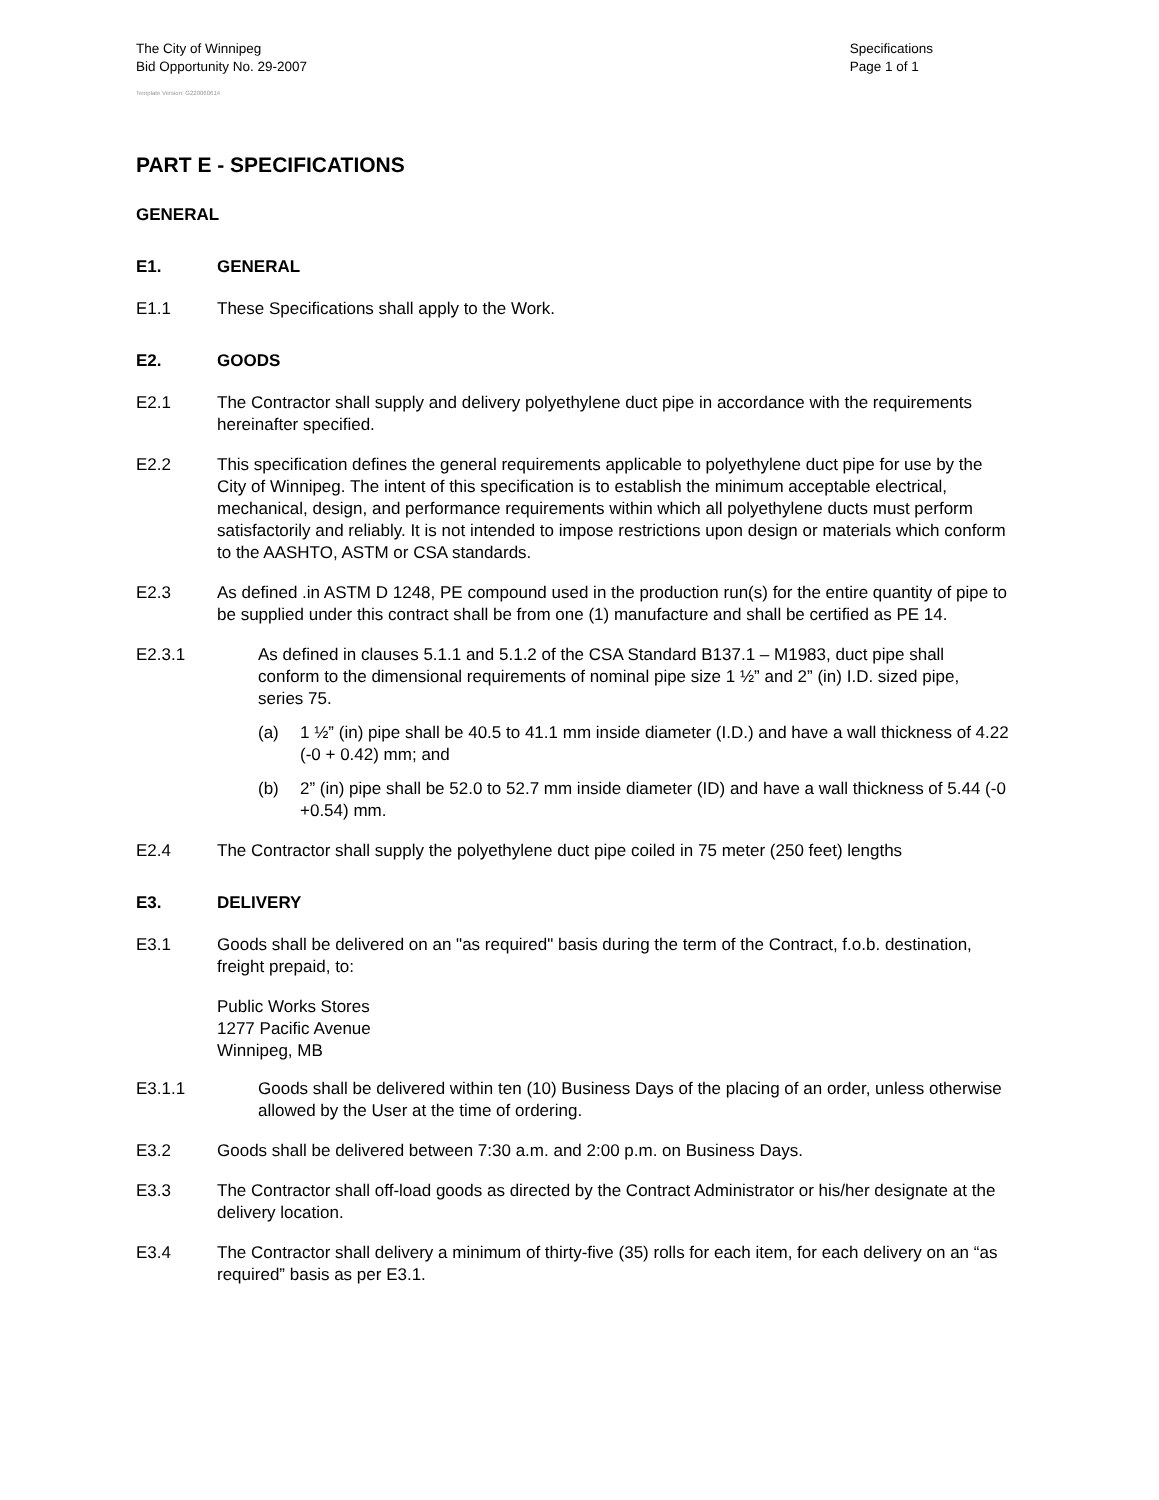The City of Winnipeg
Bid Opportunity No. 29-2007
Specifications
Page 1 of 1
Template Version: G220060614
PART E - SPECIFICATIONS
GENERAL
E1. GENERAL
E1.1 These Specifications shall apply to the Work.
E2. GOODS
E2.1 The Contractor shall supply and delivery polyethylene duct pipe in accordance with the requirements hereinafter specified.
E2.2 This specification defines the general requirements applicable to polyethylene duct pipe for use by the City of Winnipeg. The intent of this specification is to establish the minimum acceptable electrical, mechanical, design, and performance requirements within which all polyethylene ducts must perform satisfactorily and reliably. It is not intended to impose restrictions upon design or materials which conform to the AASHTO, ASTM or CSA standards.
E2.3 As defined .in ASTM D 1248, PE compound used in the production run(s) for the entire quantity of pipe to be supplied under this contract shall be from one (1) manufacture and shall be certified as PE 14.
E2.3.1 As defined in clauses 5.1.1 and 5.1.2 of the CSA Standard B137.1 – M1983, duct pipe shall conform to the dimensional requirements of nominal pipe size 1 ½” and 2” (in) I.D. sized pipe, series 75.
(a) 1 ½” (in) pipe shall be 40.5 to 41.1 mm inside diameter (I.D.) and have a wall thickness of 4.22 (-0 + 0.42) mm; and
(b) 2” (in) pipe shall be 52.0 to 52.7 mm inside diameter (ID) and have a wall thickness of 5.44 (-0 +0.54) mm.
E2.4 The Contractor shall supply the polyethylene duct pipe coiled in 75 meter (250 feet) lengths
E3. DELIVERY
E3.1 Goods shall be delivered on an "as required" basis during the term of the Contract, f.o.b. destination, freight prepaid, to:
Public Works Stores
1277 Pacific Avenue
Winnipeg, MB
E3.1.1 Goods shall be delivered within ten (10) Business Days of the placing of an order, unless otherwise allowed by the User at the time of ordering.
E3.2 Goods shall be delivered between 7:30 a.m. and 2:00 p.m. on Business Days.
E3.3 The Contractor shall off-load goods as directed by the Contract Administrator or his/her designate at the delivery location.
E3.4 The Contractor shall delivery a minimum of thirty-five (35) rolls for each item, for each delivery on an “as required” basis as per E3.1.